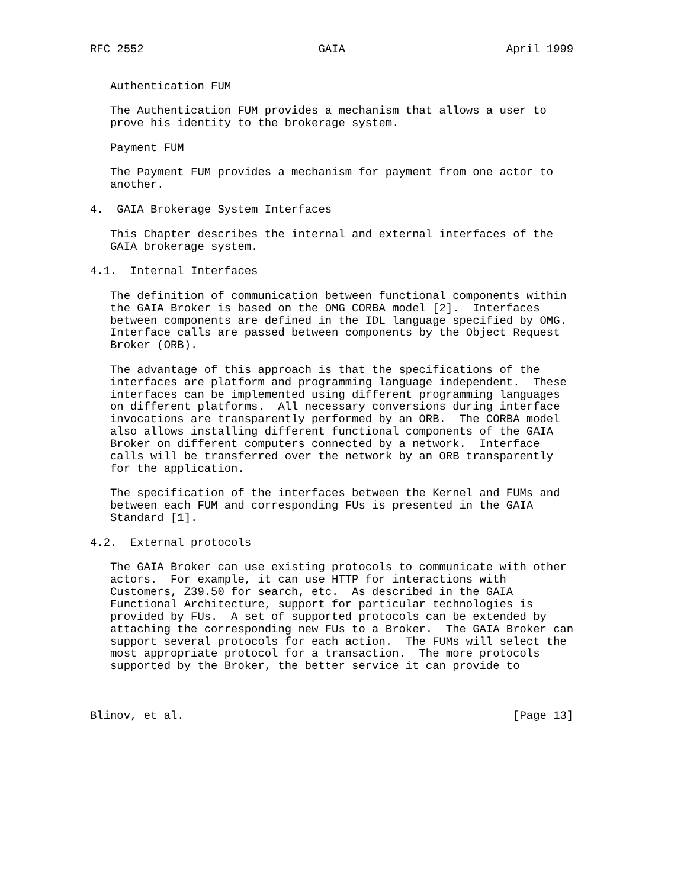RFC 2552                          GAIA                        April 1999


   Authentication FUM

   The Authentication FUM provides a mechanism that allows a user to
   prove his identity to the brokerage system.

   Payment FUM

   The Payment FUM provides a mechanism for payment from one actor to
   another.

4.  GAIA Brokerage System Interfaces

   This Chapter describes the internal and external interfaces of the
   GAIA brokerage system.

4.1.  Internal Interfaces

   The definition of communication between functional components within
   the GAIA Broker is based on the OMG CORBA model [2].  Interfaces
   between components are defined in the IDL language specified by OMG.
   Interface calls are passed between components by the Object Request
   Broker (ORB).

   The advantage of this approach is that the specifications of the
   interfaces are platform and programming language independent.  These
   interfaces can be implemented using different programming languages
   on different platforms.  All necessary conversions during interface
   invocations are transparently performed by an ORB.  The CORBA model
   also allows installing different functional components of the GAIA
   Broker on different computers connected by a network.  Interface
   calls will be transferred over the network by an ORB transparently
   for the application.

   The specification of the interfaces between the Kernel and FUMs and
   between each FUM and corresponding FUs is presented in the GAIA
   Standard [1].

4.2.  External protocols

   The GAIA Broker can use existing protocols to communicate with other
   actors.  For example, it can use HTTP for interactions with
   Customers, Z39.50 for search, etc.  As described in the GAIA
   Functional Architecture, support for particular technologies is
   provided by FUs.  A set of supported protocols can be extended by
   attaching the corresponding new FUs to a Broker.  The GAIA Broker can
   support several protocols for each action.  The FUMs will select the
   most appropriate protocol for a transaction.  The more protocols
   supported by the Broker, the better service it can provide to



Blinov, et al.                                                 [Page 13]